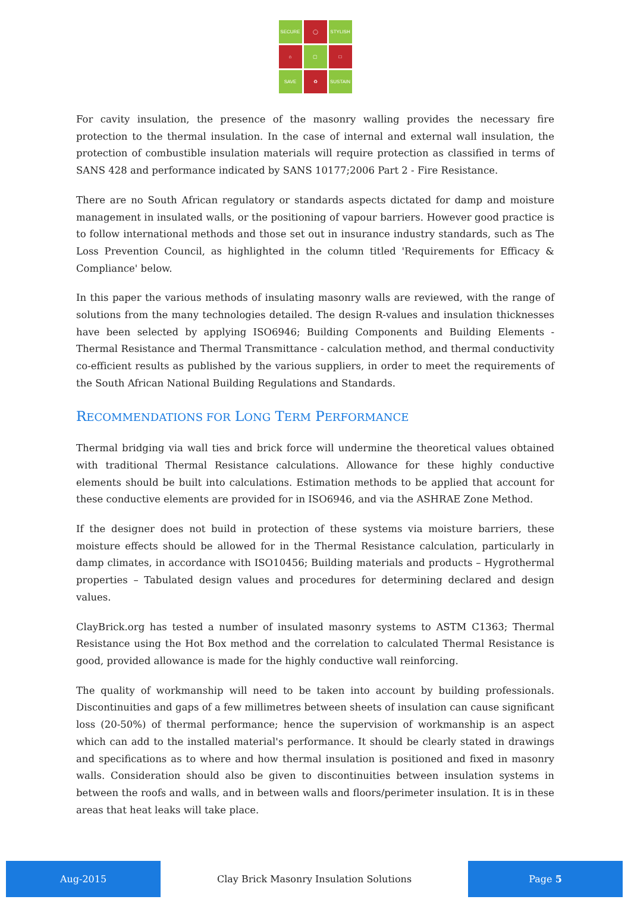SECURE
◯
STYLISH
⌂
▢
□
SAVE
♻
SUSTAIN
For cavity insulation, the presence of the masonry walling provides the necessary fire protection to the thermal insulation. In the case of internal and external wall insulation, the protection of combustible insulation materials will require protection as classified in terms of SANS 428 and performance indicated by SANS 10177;2006 Part 2 - Fire Resistance.
There are no South African regulatory or standards aspects dictated for damp and moisture management in insulated walls, or the positioning of vapour barriers. However good practice is to follow international methods and those set out in insurance industry standards, such as The Loss Prevention Council, as highlighted in the column titled 'Requirements for Efficacy & Compliance' below.
In this paper the various methods of insulating masonry walls are reviewed, with the range of solutions from the many technologies detailed. The design R-values and insulation thicknesses have been selected by applying ISO6946; Building Components and Building Elements - Thermal Resistance and Thermal Transmittance - calculation method, and thermal conductivity co-efficient results as published by the various suppliers, in order to meet the requirements of the South African National Building Regulations and Standards.
RECOMMENDATIONS FOR LONG TERM PERFORMANCE
Thermal bridging via wall ties and brick force will undermine the theoretical values obtained with traditional Thermal Resistance calculations. Allowance for these highly conductive elements should be built into calculations. Estimation methods to be applied that account for these conductive elements are provided for in ISO6946, and via the ASHRAE Zone Method.
If the designer does not build in protection of these systems via moisture barriers, these moisture effects should be allowed for in the Thermal Resistance calculation, particularly in damp climates, in accordance with ISO10456; Building materials and products – Hygrothermal properties – Tabulated design values and procedures for determining declared and design values.
ClayBrick.org has tested a number of insulated masonry systems to ASTM C1363; Thermal Resistance using the Hot Box method and the correlation to calculated Thermal Resistance is good, provided allowance is made for the highly conductive wall reinforcing.
The quality of workmanship will need to be taken into account by building professionals. Discontinuities and gaps of a few millimetres between sheets of insulation can cause significant loss (20-50%) of thermal performance; hence the supervision of workmanship is an aspect which can add to the installed material's performance. It should be clearly stated in drawings and specifications as to where and how thermal insulation is positioned and fixed in masonry walls. Consideration should also be given to discontinuities between insulation systems in between the roofs and walls, and in between walls and floors/perimeter insulation. It is in these areas that heat leaks will take place.
Aug-2015
Clay Brick Masonry Insulation Solutions
Page 5